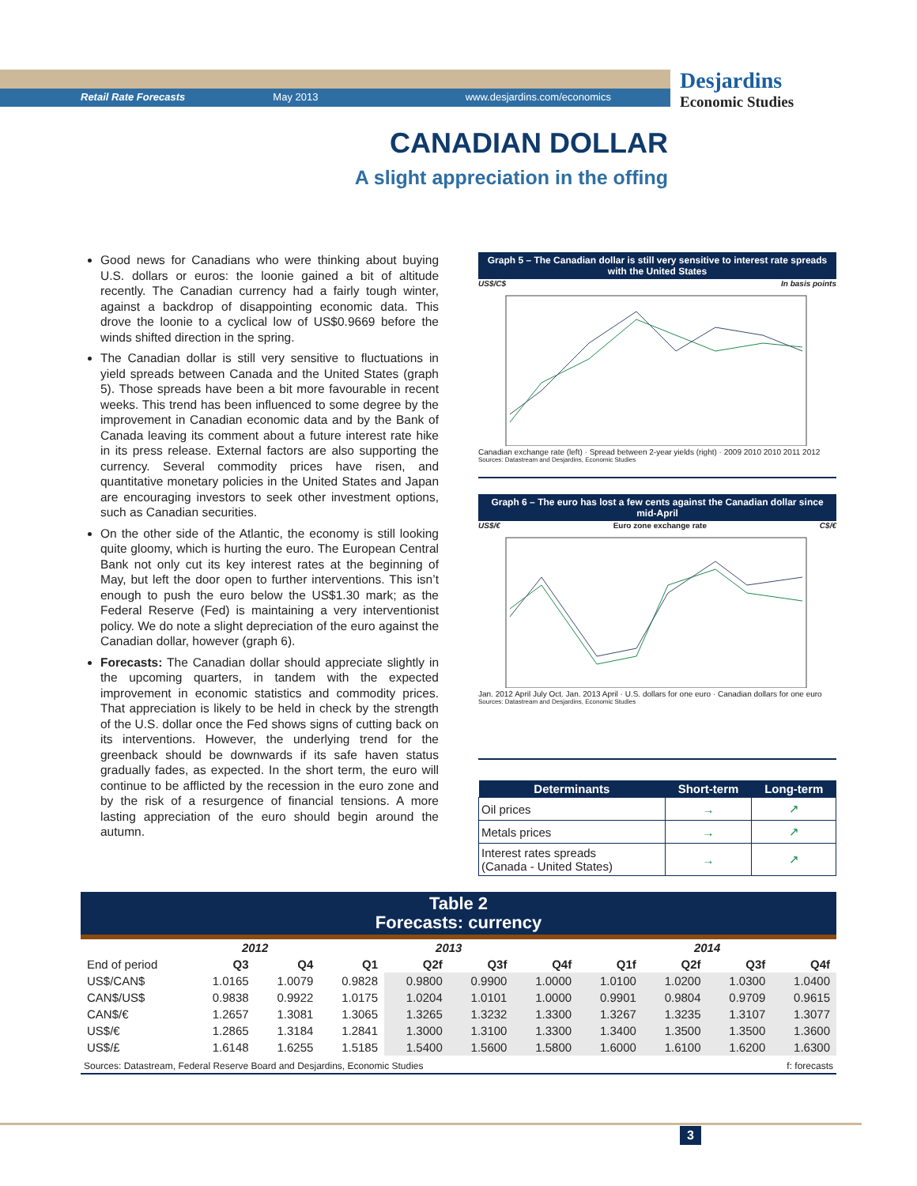Retail Rate Forecasts May 2013 www.desjardins.com/economics
Desjardins
Economic Studies
CANADIAN DOLLAR
A slight appreciation in the offing
Good news for Canadians who were thinking about buying U.S. dollars or euros: the loonie gained a bit of altitude recently. The Canadian currency had a fairly tough winter, against a backdrop of disappointing economic data. This drove the loonie to a cyclical low of US$0.9669 before the winds shifted direction in the spring.
The Canadian dollar is still very sensitive to fluctuations in yield spreads between Canada and the United States (graph 5). Those spreads have been a bit more favourable in recent weeks. This trend has been influenced to some degree by the improvement in Canadian economic data and by the Bank of Canada leaving its comment about a future interest rate hike in its press release. External factors are also supporting the currency. Several commodity prices have risen, and quantitative monetary policies in the United States and Japan are encouraging investors to seek other investment options, such as Canadian securities.
On the other side of the Atlantic, the economy is still looking quite gloomy, which is hurting the euro. The European Central Bank not only cut its key interest rates at the beginning of May, but left the door open to further interventions. This isn’t enough to push the euro below the US$1.30 mark; as the Federal Reserve (Fed) is maintaining a very interventionist policy. We do note a slight depreciation of the euro against the Canadian dollar, however (graph 6).
Forecasts: The Canadian dollar should appreciate slightly in the upcoming quarters, in tandem with the expected improvement in economic statistics and commodity prices. That appreciation is likely to be held in check by the strength of the U.S. dollar once the Fed shows signs of cutting back on its interventions. However, the underlying trend for the greenback should be downwards if its safe haven status gradually fades, as expected. In the short term, the euro will continue to be afflicted by the recession in the euro zone and by the risk of a resurgence of financial tensions. A more lasting appreciation of the euro should begin around the autumn.
Graph 5 – The Canadian dollar is still very sensitive to interest rate spreads with the United States
US$/C$ In basis points
Canadian exchange rate (left) · Spread between 2-year yields (right) · 2009 2010 2010 2011 2012
Sources: Datastream and Desjardins, Economic Studies
Graph 6 – The euro has lost a few cents against the Canadian dollar since mid-April
US$/€ Euro zone exchange rate C$/€
Jan. 2012 April July Oct. Jan. 2013 April · U.S. dollars for one euro · Canadian dollars for one euro
Sources: Datastream and Desjardins, Economic Studies
| Determinants | Short-term | Long-term |
| --- | --- | --- |
| Oil prices | → | ↗ |
| Metals prices | → | ↗ |
| Interest rates spreads (Canada - United States) | → | ↗ |
Table 2
Forecasts: currency
| | 2012 | | 2013 | | | | 2014 | | | |
| --- | --- | --- | --- | --- | --- | --- | --- | --- | --- | --- |
| End of period | Q3 | Q4 | Q1 | Q2f | Q3f | Q4f | Q1f | Q2f | Q3f | Q4f |
| US$/CAN$ | 1.0165 | 1.0079 | 0.9828 | 0.9800 | 0.9900 | 1.0000 | 1.0100 | 1.0200 | 1.0300 | 1.0400 |
| CAN$/US$ | 0.9838 | 0.9922 | 1.0175 | 1.0204 | 1.0101 | 1.0000 | 0.9901 | 0.9804 | 0.9709 | 0.9615 |
| CAN$/€ | 1.2657 | 1.3081 | 1.3065 | 1.3265 | 1.3232 | 1.3300 | 1.3267 | 1.3235 | 1.3107 | 1.3077 |
| US$/€ | 1.2865 | 1.3184 | 1.2841 | 1.3000 | 1.3100 | 1.3300 | 1.3400 | 1.3500 | 1.3500 | 1.3600 |
| US$/£ | 1.6148 | 1.6255 | 1.5185 | 1.5400 | 1.5600 | 1.5800 | 1.6000 | 1.6100 | 1.6200 | 1.6300 |
Sources: Datastream, Federal Reserve Board and Desjardins, Economic Studies f: forecasts
3